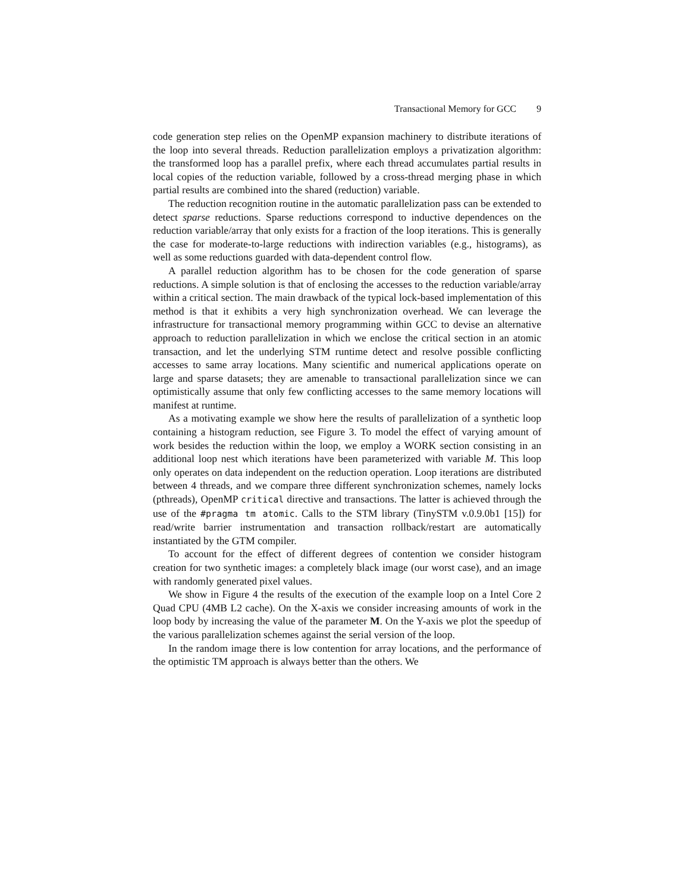Transactional Memory for GCC 9
code generation step relies on the OpenMP expansion machinery to distribute iterations of the loop into several threads. Reduction parallelization employs a privatization algorithm: the transformed loop has a parallel prefix, where each thread accumulates partial results in local copies of the reduction variable, followed by a cross-thread merging phase in which partial results are combined into the shared (reduction) variable.
The reduction recognition routine in the automatic parallelization pass can be extended to detect sparse reductions. Sparse reductions correspond to inductive dependences on the reduction variable/array that only exists for a fraction of the loop iterations. This is generally the case for moderate-to-large reductions with indirection variables (e.g., histograms), as well as some reductions guarded with data-dependent control flow.
A parallel reduction algorithm has to be chosen for the code generation of sparse reductions. A simple solution is that of enclosing the accesses to the reduction variable/array within a critical section. The main drawback of the typical lock-based implementation of this method is that it exhibits a very high synchronization overhead. We can leverage the infrastructure for transactional memory programming within GCC to devise an alternative approach to reduction parallelization in which we enclose the critical section in an atomic transaction, and let the underlying STM runtime detect and resolve possible conflicting accesses to same array locations. Many scientific and numerical applications operate on large and sparse datasets; they are amenable to transactional parallelization since we can optimistically assume that only few conflicting accesses to the same memory locations will manifest at runtime.
As a motivating example we show here the results of parallelization of a synthetic loop containing a histogram reduction, see Figure 3. To model the effect of varying amount of work besides the reduction within the loop, we employ a WORK section consisting in an additional loop nest which iterations have been parameterized with variable M. This loop only operates on data independent on the reduction operation. Loop iterations are distributed between 4 threads, and we compare three different synchronization schemes, namely locks (pthreads), OpenMP critical directive and transactions. The latter is achieved through the use of the #pragma tm atomic. Calls to the STM library (TinySTM v.0.9.0b1 [15]) for read/write barrier instrumentation and transaction rollback/restart are automatically instantiated by the GTM compiler.
To account for the effect of different degrees of contention we consider histogram creation for two synthetic images: a completely black image (our worst case), and an image with randomly generated pixel values.
We show in Figure 4 the results of the execution of the example loop on a Intel Core 2 Quad CPU (4MB L2 cache). On the X-axis we consider increasing amounts of work in the loop body by increasing the value of the parameter M. On the Y-axis we plot the speedup of the various parallelization schemes against the serial version of the loop.
In the random image there is low contention for array locations, and the performance of the optimistic TM approach is always better than the others. We